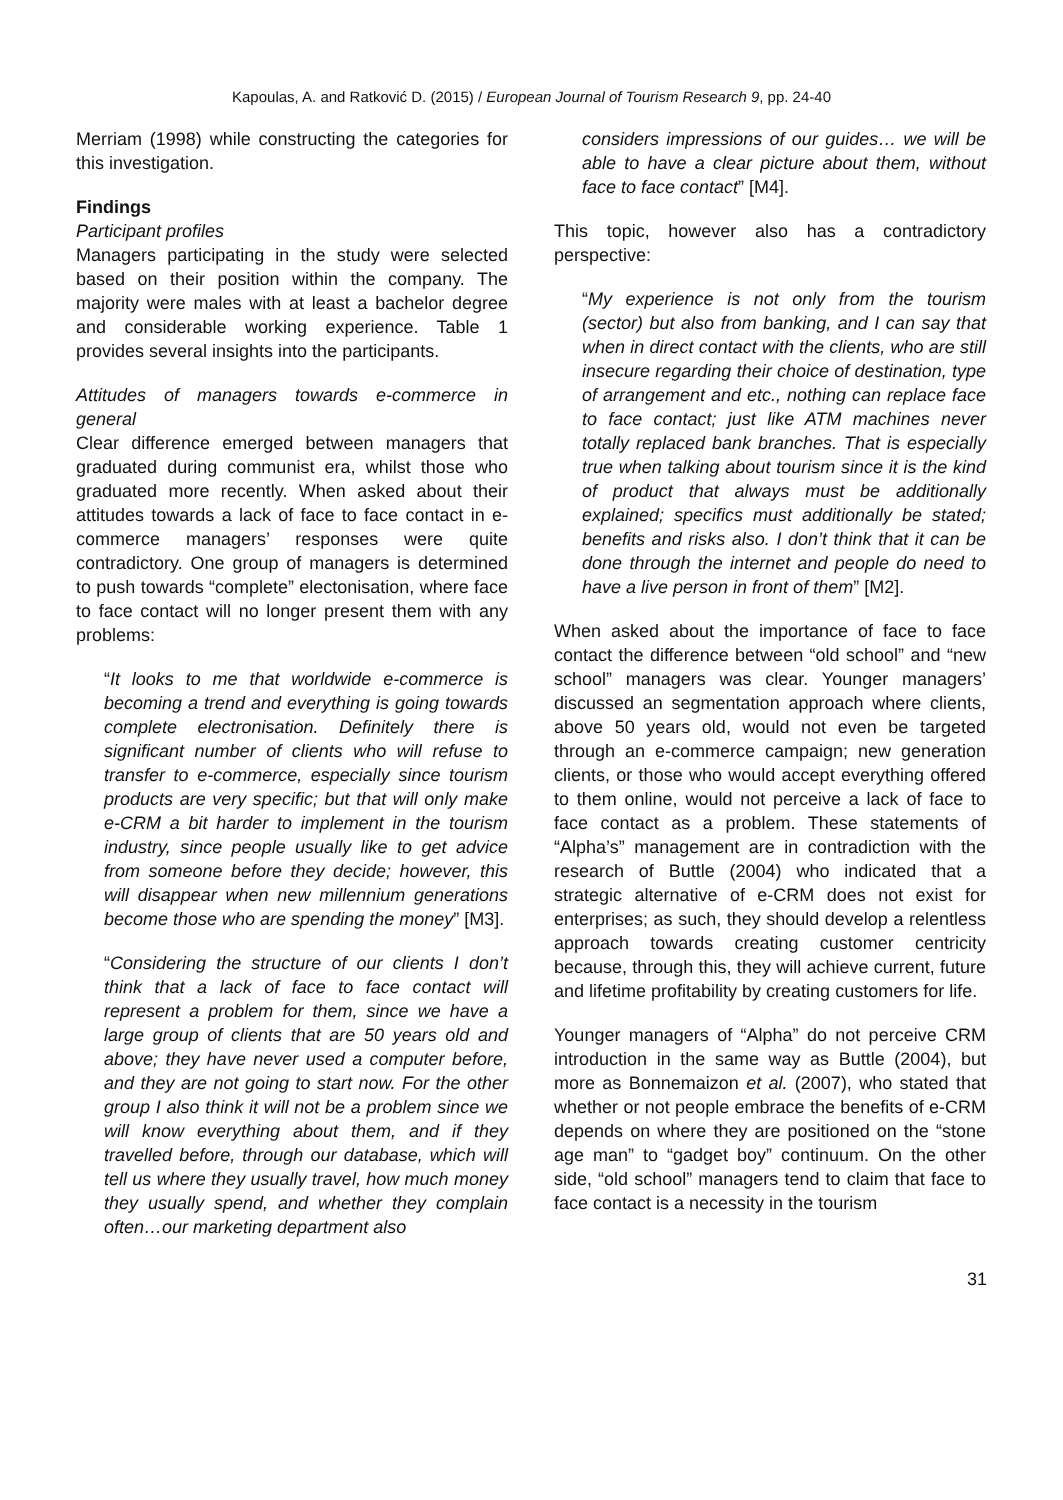Kapoulas, A. and Ratković D. (2015) / European Journal of Tourism Research 9, pp. 24-40
Merriam (1998) while constructing the categories for this investigation.
Findings
Participant profiles
Managers participating in the study were selected based on their position within the company. The majority were males with at least a bachelor degree and considerable working experience. Table 1 provides several insights into the participants.
Attitudes of managers towards e-commerce in general
Clear difference emerged between managers that graduated during communist era, whilst those who graduated more recently. When asked about their attitudes towards a lack of face to face contact in e-commerce managers’ responses were quite contradictory. One group of managers is determined to push towards “complete” electonisation, where face to face contact will no longer present them with any problems:
“It looks to me that worldwide e-commerce is becoming a trend and everything is going towards complete electronisation. Definitely there is significant number of clients who will refuse to transfer to e-commerce, especially since tourism products are very specific; but that will only make e-CRM a bit harder to implement in the tourism industry, since people usually like to get advice from someone before they decide; however, this will disappear when new millennium generations become those who are spending the money” [M3].
“Considering the structure of our clients I don’t think that a lack of face to face contact will represent a problem for them, since we have a large group of clients that are 50 years old and above; they have never used a computer before, and they are not going to start now. For the other group I also think it will not be a problem since we will know everything about them, and if they travelled before, through our database, which will tell us where they usually travel, how much money they usually spend, and whether they complain often…our marketing department also
considers impressions of our guides… we will be able to have a clear picture about them, without face to face contact” [M4].
This topic, however also has a contradictory perspective:
“My experience is not only from the tourism (sector) but also from banking, and I can say that when in direct contact with the clients, who are still insecure regarding their choice of destination, type of arrangement and etc., nothing can replace face to face contact; just like ATM machines never totally replaced bank branches. That is especially true when talking about tourism since it is the kind of product that always must be additionally explained; specifics must additionally be stated; benefits and risks also. I don’t think that it can be done through the internet and people do need to have a live person in front of them” [M2].
When asked about the importance of face to face contact the difference between “old school” and “new school” managers was clear. Younger managers’ discussed an segmentation approach where clients, above 50 years old, would not even be targeted through an e-commerce campaign; new generation clients, or those who would accept everything offered to them online, would not perceive a lack of face to face contact as a problem. These statements of “Alpha’s” management are in contradiction with the research of Buttle (2004) who indicated that a strategic alternative of e-CRM does not exist for enterprises; as such, they should develop a relentless approach towards creating customer centricity because, through this, they will achieve current, future and lifetime profitability by creating customers for life.
Younger managers of “Alpha” do not perceive CRM introduction in the same way as Buttle (2004), but more as Bonnemaizon et al. (2007), who stated that whether or not people embrace the benefits of e-CRM depends on where they are positioned on the “stone age man” to “gadget boy” continuum. On the other side, “old school” managers tend to claim that face to face contact is a necessity in the tourism
31